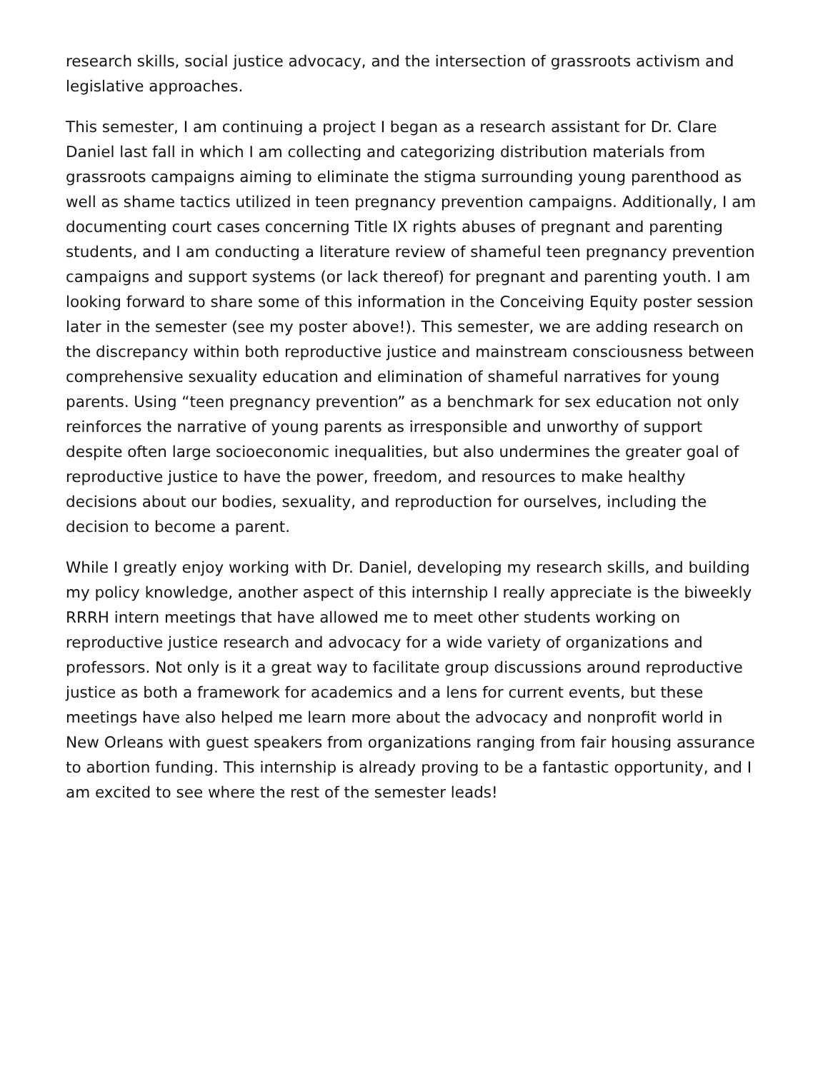research skills, social justice advocacy, and the intersection of grassroots activism and legislative approaches.
This semester, I am continuing a project I began as a research assistant for Dr. Clare Daniel last fall in which I am collecting and categorizing distribution materials from grassroots campaigns aiming to eliminate the stigma surrounding young parenthood as well as shame tactics utilized in teen pregnancy prevention campaigns. Additionally, I am documenting court cases concerning Title IX rights abuses of pregnant and parenting students, and I am conducting a literature review of shameful teen pregnancy prevention campaigns and support systems (or lack thereof) for pregnant and parenting youth. I am looking forward to share some of this information in the Conceiving Equity poster session later in the semester (see my poster above!). This semester, we are adding research on the discrepancy within both reproductive justice and mainstream consciousness between comprehensive sexuality education and elimination of shameful narratives for young parents. Using “teen pregnancy prevention” as a benchmark for sex education not only reinforces the narrative of young parents as irresponsible and unworthy of support despite often large socioeconomic inequalities, but also undermines the greater goal of reproductive justice to have the power, freedom, and resources to make healthy decisions about our bodies, sexuality, and reproduction for ourselves, including the decision to become a parent.
While I greatly enjoy working with Dr. Daniel, developing my research skills, and building my policy knowledge, another aspect of this internship I really appreciate is the biweekly RRRH intern meetings that have allowed me to meet other students working on reproductive justice research and advocacy for a wide variety of organizations and professors. Not only is it a great way to facilitate group discussions around reproductive justice as both a framework for academics and a lens for current events, but these meetings have also helped me learn more about the advocacy and nonprofit world in New Orleans with guest speakers from organizations ranging from fair housing assurance to abortion funding. This internship is already proving to be a fantastic opportunity, and I am excited to see where the rest of the semester leads!